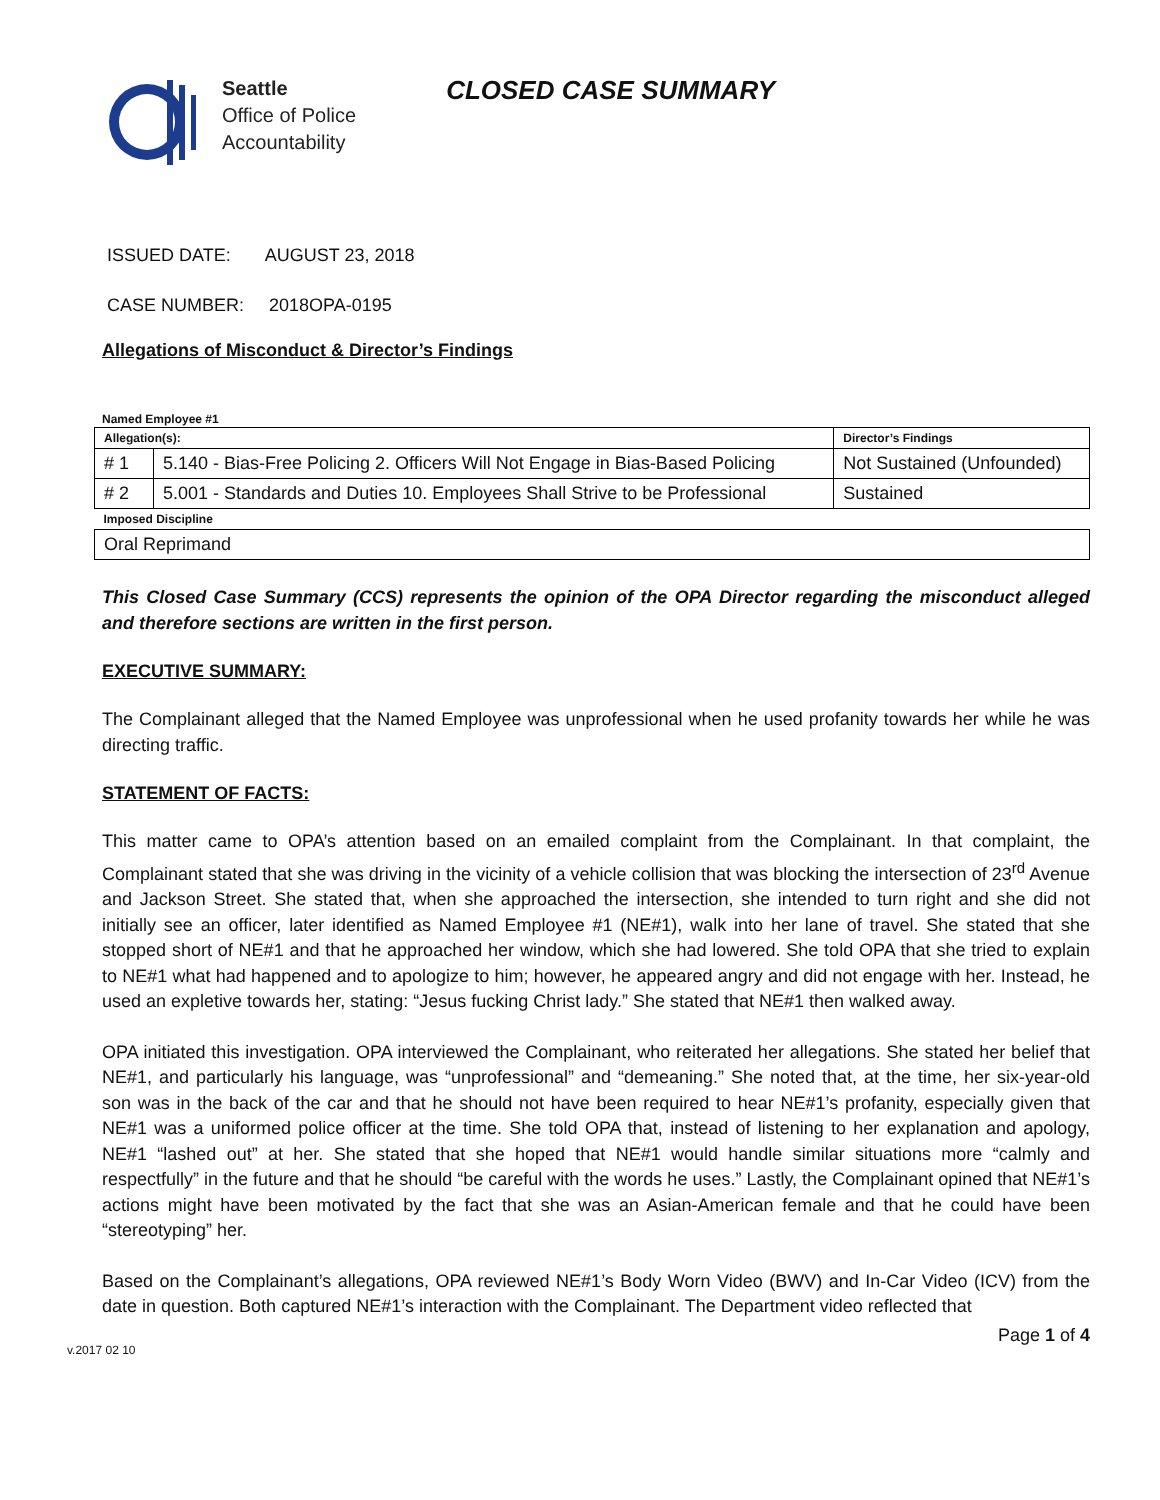Seattle
Office of Police
Accountability
CLOSED CASE SUMMARY
ISSUED DATE: AUGUST 23, 2018
CASE NUMBER: 2018OPA-0195
Allegations of Misconduct & Director’s Findings
Named Employee #1
| Allegation(s): | | Director’s Findings |
| # 1 | 5.140 - Bias-Free Policing 2. Officers Will Not Engage in Bias-Based Policing | Not Sustained (Unfounded) |
| # 2 | 5.001 - Standards and Duties 10. Employees Shall Strive to be Professional | Sustained |
| Imposed Discipline | | |
| Oral Reprimand | | |
This Closed Case Summary (CCS) represents the opinion of the OPA Director regarding the misconduct alleged and therefore sections are written in the first person.
EXECUTIVE SUMMARY:
The Complainant alleged that the Named Employee was unprofessional when he used profanity towards her while he was directing traffic.
STATEMENT OF FACTS:
This matter came to OPA’s attention based on an emailed complaint from the Complainant. In that complaint, the Complainant stated that she was driving in the vicinity of a vehicle collision that was blocking the intersection of 23<sup>rd</sup> Avenue and Jackson Street. She stated that, when she approached the intersection, she intended to turn right and she did not initially see an officer, later identified as Named Employee #1 (NE#1), walk into her lane of travel. She stated that she stopped short of NE#1 and that he approached her window, which she had lowered. She told OPA that she tried to explain to NE#1 what had happened and to apologize to him; however, he appeared angry and did not engage with her. Instead, he used an expletive towards her, stating: “Jesus fucking Christ lady.” She stated that NE#1 then walked away.
OPA initiated this investigation. OPA interviewed the Complainant, who reiterated her allegations. She stated her belief that NE#1, and particularly his language, was “unprofessional” and “demeaning.” She noted that, at the time, her six-year-old son was in the back of the car and that he should not have been required to hear NE#1’s profanity, especially given that NE#1 was a uniformed police officer at the time. She told OPA that, instead of listening to her explanation and apology, NE#1 “lashed out” at her. She stated that she hoped that NE#1 would handle similar situations more “calmly and respectfully” in the future and that he should “be careful with the words he uses.” Lastly, the Complainant opined that NE#1’s actions might have been motivated by the fact that she was an Asian-American female and that he could have been “stereotyping” her.
Based on the Complainant’s allegations, OPA reviewed NE#1’s Body Worn Video (BWV) and In-Car Video (ICV) from the date in question. Both captured NE#1’s interaction with the Complainant. The Department video reflected that
v.2017 02 10 Page 1 of 4